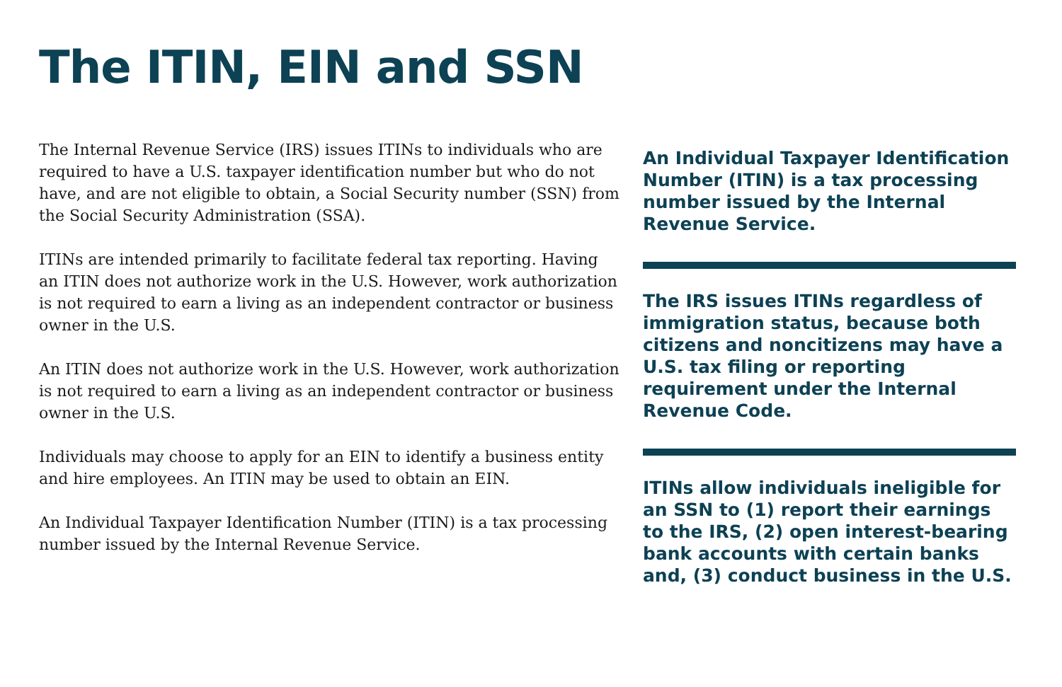The ITIN, EIN and SSN
The Internal Revenue Service (IRS) issues ITINs to individuals who are required to have a U.S. taxpayer identification number but who do not have, and are not eligible to obtain, a Social Security number (SSN) from the Social Security Administration (SSA).
ITINs are intended primarily to facilitate federal tax reporting. Having an ITIN does not authorize work in the U.S. However, work authorization is not required to earn a living as an independent contractor or business owner in the U.S.
An ITIN does not authorize work in the U.S. However, work authorization is not required to earn a living as an independent contractor or business owner in the U.S.
Individuals may choose to apply for an EIN to identify a business entity and hire employees. An ITIN may be used to obtain an EIN.
An Individual Taxpayer Identification Number (ITIN) is a tax processing number issued by the Internal Revenue Service.
An Individual Taxpayer Identification Number (ITIN) is a tax processing number issued by the Internal Revenue Service.
The IRS issues ITINs regardless of immigration status, because both citizens and noncitizens may have a U.S. tax filing or reporting requirement under the Internal Revenue Code.
ITINs allow individuals ineligible for an SSN to (1) report their earnings to the IRS, (2) open interest-bearing bank accounts with certain banks and, (3) conduct business in the U.S.